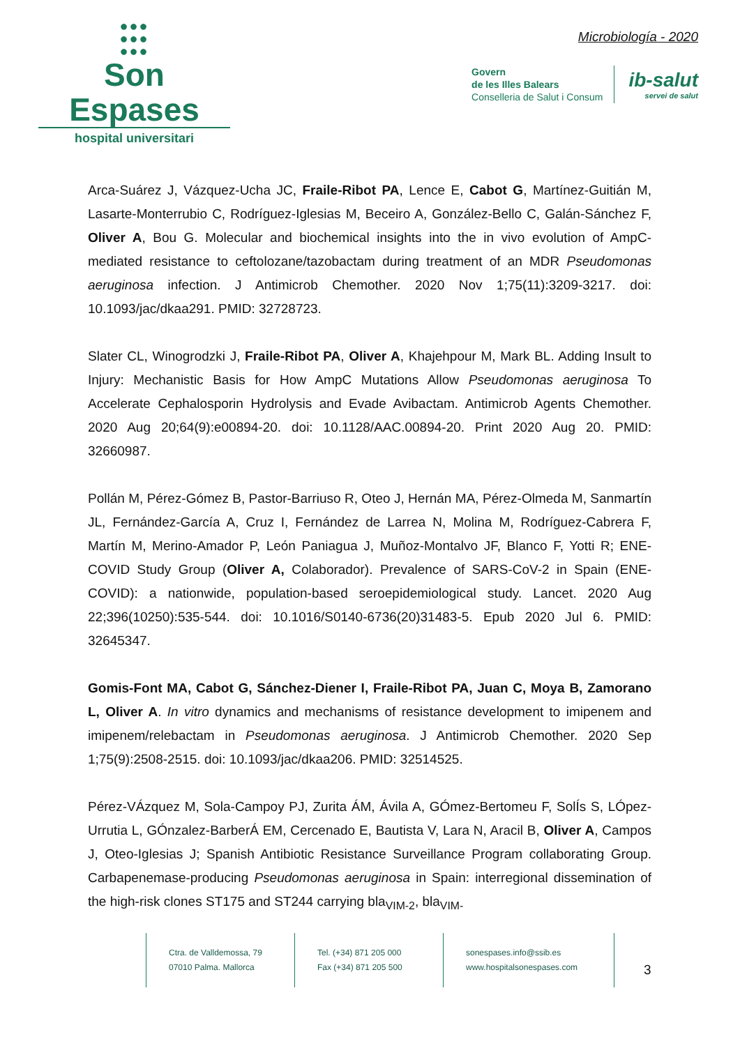●●●
●●●
●●●
Son Espases
hospital universitari
Microbiología - 2020
Govern
de les Illes Balears
Conselleria de Salut i Consum
ib-salut
servei de salut
Arca-Suárez J, Vázquez-Ucha JC, Fraile-Ribot PA, Lence E, Cabot G, Martínez-Guitián M, Lasarte-Monterrubio C, Rodríguez-Iglesias M, Beceiro A, González-Bello C, Galán-Sánchez F, Oliver A, Bou G. Molecular and biochemical insights into the in vivo evolution of AmpC-mediated resistance to ceftolozane/tazobactam during treatment of an MDR Pseudomonas aeruginosa infection. J Antimicrob Chemother. 2020 Nov 1;75(11):3209-3217. doi: 10.1093/jac/dkaa291. PMID: 32728723.
Slater CL, Winogrodzki J, Fraile-Ribot PA, Oliver A, Khajehpour M, Mark BL. Adding Insult to Injury: Mechanistic Basis for How AmpC Mutations Allow Pseudomonas aeruginosa To Accelerate Cephalosporin Hydrolysis and Evade Avibactam. Antimicrob Agents Chemother. 2020 Aug 20;64(9):e00894-20. doi: 10.1128/AAC.00894-20. Print 2020 Aug 20. PMID: 32660987.
Pollán M, Pérez-Gómez B, Pastor-Barriuso R, Oteo J, Hernán MA, Pérez-Olmeda M, Sanmartín JL, Fernández-García A, Cruz I, Fernández de Larrea N, Molina M, Rodríguez-Cabrera F, Martín M, Merino-Amador P, León Paniagua J, Muñoz-Montalvo JF, Blanco F, Yotti R; ENE-COVID Study Group (Oliver A, Colaborador). Prevalence of SARS-CoV-2 in Spain (ENE-COVID): a nationwide, population-based seroepidemiological study. Lancet. 2020 Aug 22;396(10250):535-544. doi: 10.1016/S0140-6736(20)31483-5. Epub 2020 Jul 6. PMID: 32645347.
Gomis-Font MA, Cabot G, Sánchez-Diener I, Fraile-Ribot PA, Juan C, Moya B, Zamorano L, Oliver A. In vitro dynamics and mechanisms of resistance development to imipenem and imipenem/relebactam in Pseudomonas aeruginosa. J Antimicrob Chemother. 2020 Sep 1;75(9):2508-2515. doi: 10.1093/jac/dkaa206. PMID: 32514525.
Pérez-VÁzquez M, Sola-Campoy PJ, Zurita ÁM, Ávila A, GÓmez-Bertomeu F, SolÍs S, LÓpez-Urrutia L, GÓnzalez-BarberÁ EM, Cercenado E, Bautista V, Lara N, Aracil B, Oliver A, Campos J, Oteo-Iglesias J; Spanish Antibiotic Resistance Surveillance Program collaborating Group. Carbapenemase-producing Pseudomonas aeruginosa in Spain: interregional dissemination of the high-risk clones ST175 and ST244 carrying bla<sub>VIM-2</sub>, bla<sub>VIM-</sub>
Ctra. de Valldemossa, 79
07010 Palma. Mallorca
Tel. (+34) 871 205 000
Fax (+34) 871 205 500
sonespases.info@ssib.es
www.hospitalsonespases.com
3